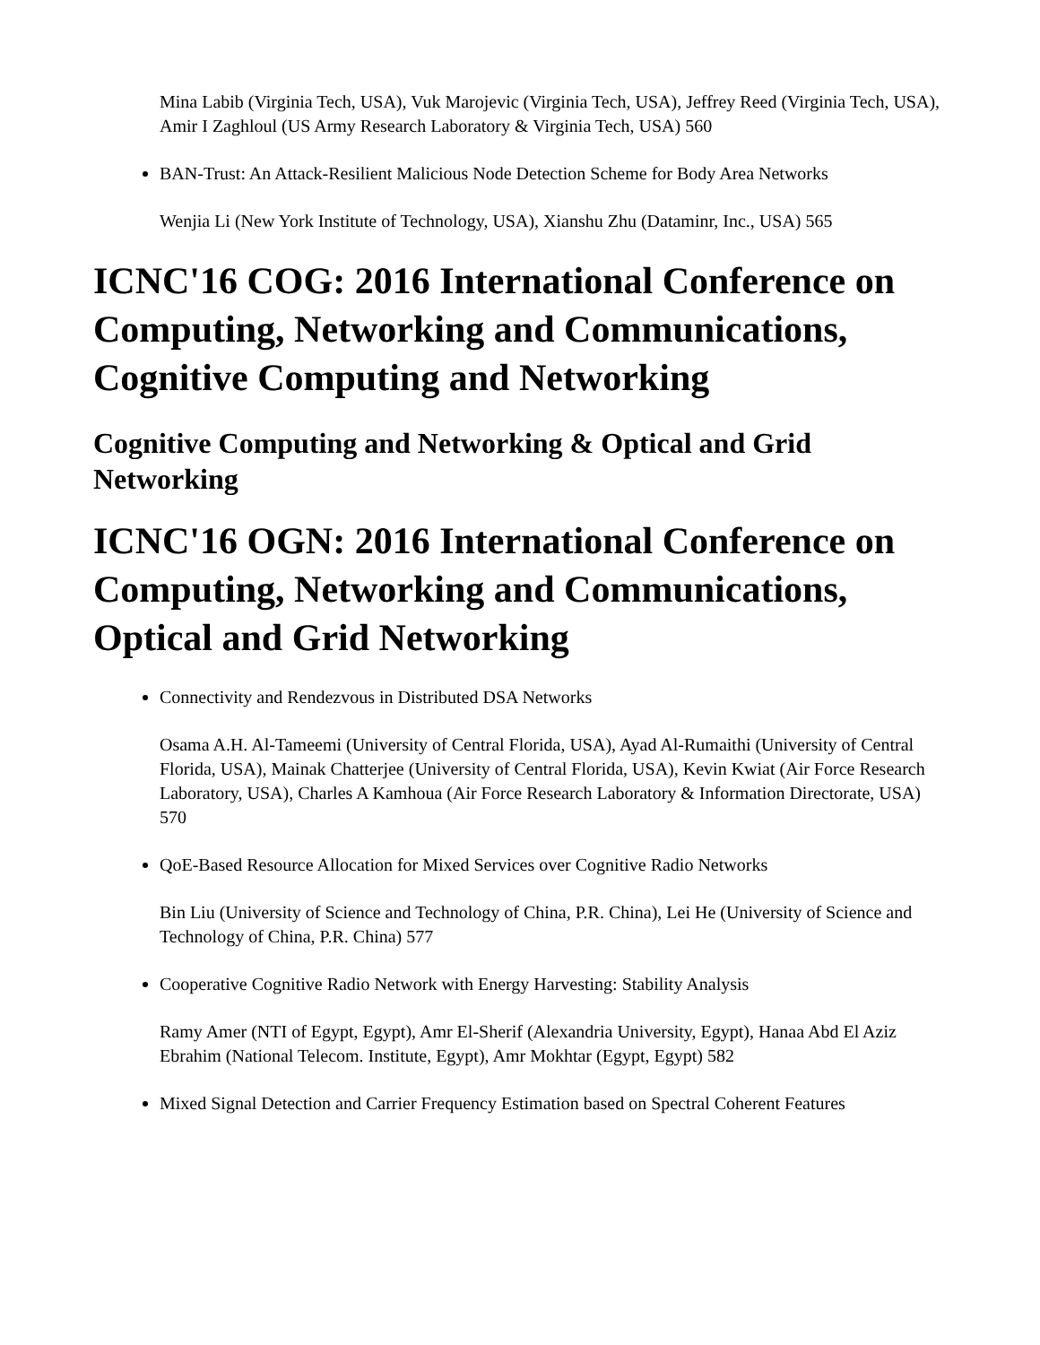Mina Labib (Virginia Tech, USA), Vuk Marojevic (Virginia Tech, USA), Jeffrey Reed (Virginia Tech, USA), Amir I Zaghloul (US Army Research Laboratory & Virginia Tech, USA) 560
BAN-Trust: An Attack-Resilient Malicious Node Detection Scheme for Body Area Networks
Wenjia Li (New York Institute of Technology, USA), Xianshu Zhu (Dataminr, Inc., USA) 565
ICNC'16 COG: 2016 International Conference on Computing, Networking and Communications, Cognitive Computing and Networking
Cognitive Computing and Networking & Optical and Grid Networking
ICNC'16 OGN: 2016 International Conference on Computing, Networking and Communications, Optical and Grid Networking
Connectivity and Rendezvous in Distributed DSA Networks
Osama A.H. Al-Tameemi (University of Central Florida, USA), Ayad Al-Rumaithi (University of Central Florida, USA), Mainak Chatterjee (University of Central Florida, USA), Kevin Kwiat (Air Force Research Laboratory, USA), Charles A Kamhoua (Air Force Research Laboratory & Information Directorate, USA) 570
QoE-Based Resource Allocation for Mixed Services over Cognitive Radio Networks
Bin Liu (University of Science and Technology of China, P.R. China), Lei He (University of Science and Technology of China, P.R. China) 577
Cooperative Cognitive Radio Network with Energy Harvesting: Stability Analysis
Ramy Amer (NTI of Egypt, Egypt), Amr El-Sherif (Alexandria University, Egypt), Hanaa Abd El Aziz Ebrahim (National Telecom. Institute, Egypt), Amr Mokhtar (Egypt, Egypt) 582
Mixed Signal Detection and Carrier Frequency Estimation based on Spectral Coherent Features